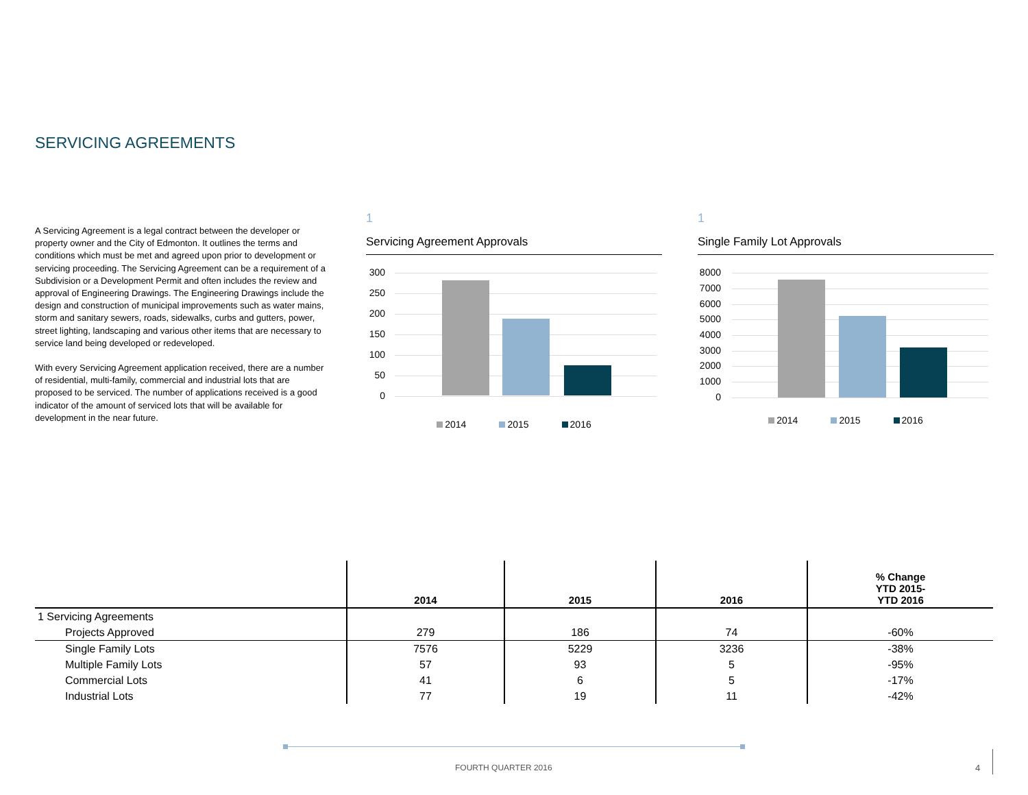SERVICING AGREEMENTS
A Servicing Agreement is a legal contract between the developer or property owner and the City of Edmonton. It outlines the terms and conditions which must be met and agreed upon prior to development or servicing proceeding. The Servicing Agreement can be a requirement of a Subdivision or a Development Permit and often includes the review and approval of Engineering Drawings. The Engineering Drawings include the design and construction of municipal improvements such as water mains, storm and sanitary sewers, roads, sidewalks, curbs and gutters, power, street lighting, landscaping and various other items that are necessary to service land being developed or redeveloped.
With every Servicing Agreement application received, there are a number of residential, multi-family, commercial and industrial lots that are proposed to be serviced. The number of applications received is a good indicator of the amount of serviced lots that will be available for development in the near future.
1
Servicing Agreement Approvals
300
250
200
150
100
50
0
2014 2015 2016
1
Single Family Lot Approvals
8000
7000
6000
5000
4000
3000
2000
1000
0
2014 2015 2016
| | 2014 | 2015 | 2016 | % Change YTD 2015- YTD 2016 |
| --- | --- | --- | --- | --- |
| 1 Servicing Agreements | | | | |
| Projects Approved | 279 | 186 | 74 | -60% |
| Single Family Lots | 7576 | 5229 | 3236 | -38% |
| Multiple Family Lots | 57 | 93 | 5 | -95% |
| Commercial Lots | 41 | 6 | 5 | -17% |
| Industrial Lots | 77 | 19 | 11 | -42% |
FOURTH QUARTER 2016 4